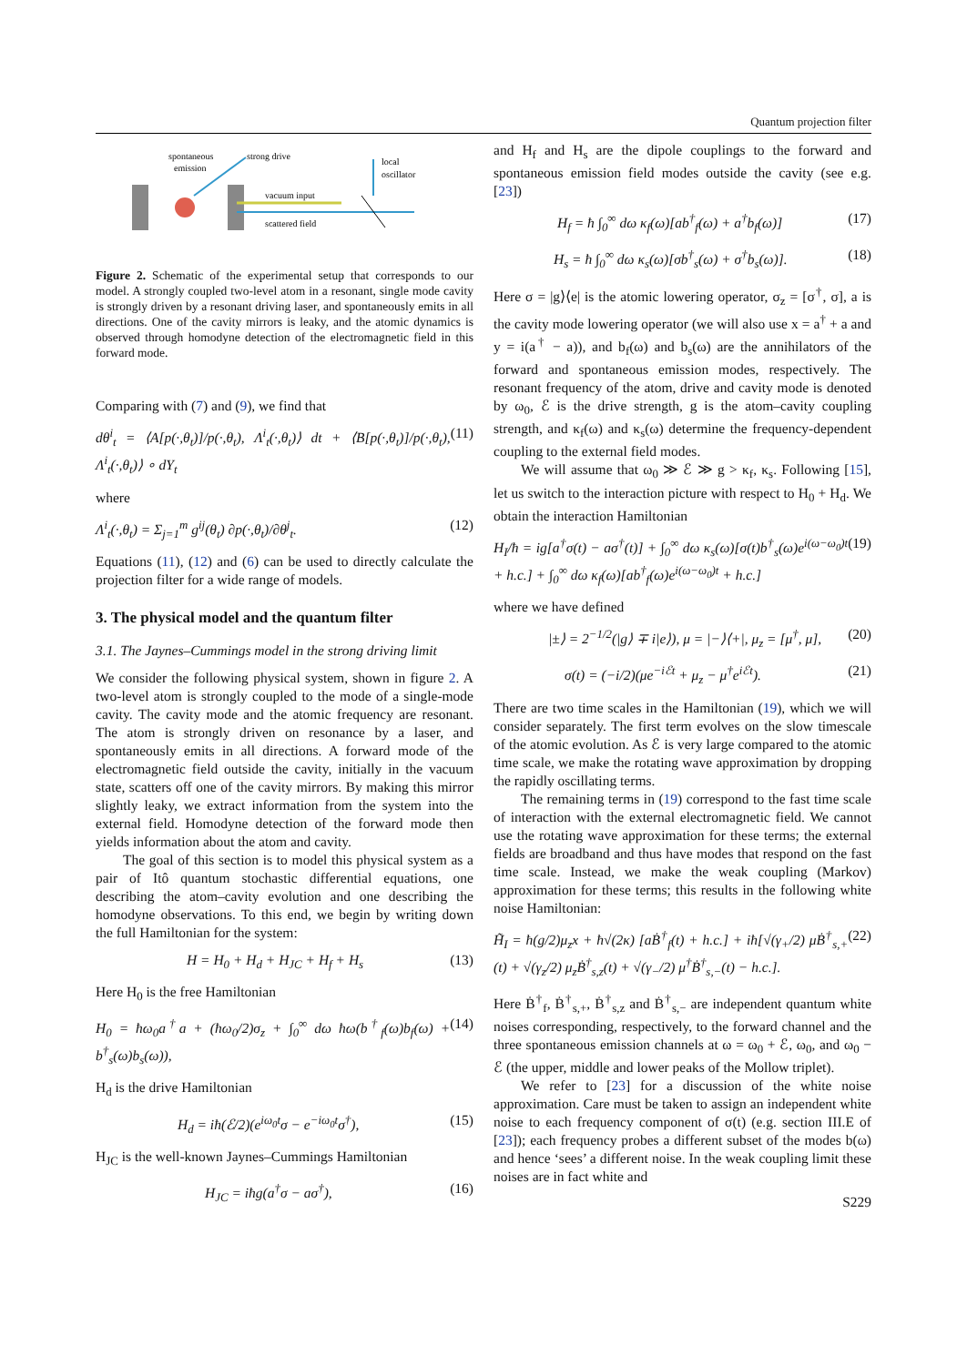Quantum projection filter
spontaneous
emission
strong drive
vacuum input
scattered field
local
oscillator
Figure 2. Schematic of the experimental setup that corresponds to our model. A strongly coupled two-level atom in a resonant, single mode cavity is strongly driven by a resonant driving laser, and spontaneously emits in all directions. One of the cavity mirrors is leaky, and the atomic dynamics is observed through homodyne detection of the electromagnetic field in this forward mode.
Comparing with (7) and (9), we find that
dθ<sup>i</sup><sub>t</sub> = ⟨A[p(·,θ<sub>t</sub>)]/p(·,θ<sub>t</sub>), Λ<sup>i</sup><sub>t</sub>(·,θ<sub>t</sub>)⟩ dt + ⟨B[p(·,θ<sub>t</sub>)]/p(·,θ<sub>t</sub>), Λ<sup>i</sup><sub>t</sub>(·,θ<sub>t</sub>)⟩ ∘ dY<sub>t</sub> (11)
where
Λ<sup>i</sup><sub>t</sub>(·,θ<sub>t</sub>) = Σ<sub>j=1</sub><sup>m</sup> g<sup>ij</sup>(θ<sub>t</sub>) ∂p(·,θ<sub>t</sub>)/∂θ<sup>j</sup><sub>t</sub>. (12)
Equations (11), (12) and (6) can be used to directly calculate the projection filter for a wide range of models.
3. The physical model and the quantum filter
3.1. The Jaynes–Cummings model in the strong driving limit
We consider the following physical system, shown in figure 2. A two-level atom is strongly coupled to the mode of a single-mode cavity. The cavity mode and the atomic frequency are resonant. The atom is strongly driven on resonance by a laser, and spontaneously emits in all directions. A forward mode of the electromagnetic field outside the cavity, initially in the vacuum state, scatters off one of the cavity mirrors. By making this mirror slightly leaky, we extract information from the system into the external field. Homodyne detection of the forward mode then yields information about the atom and cavity.
The goal of this section is to model this physical system as a pair of Itô quantum stochastic differential equations, one describing the atom–cavity evolution and one describing the homodyne observations. To this end, we begin by writing down the full Hamiltonian for the system:
H = H<sub>0</sub> + H<sub>d</sub> + H<sub>JC</sub> + H<sub>f</sub> + H<sub>s</sub> (13)
Here H<sub>0</sub> is the free Hamiltonian
H<sub>0</sub> = ħω<sub>0</sub>a<sup>†</sup>a + (ħω<sub>0</sub>/2)σ<sub>z</sub> + ∫<sub>0</sub><sup>∞</sup> dω ħω(b<sup>†</sup><sub>f</sub>(ω)b<sub>f</sub>(ω) + b<sup>†</sup><sub>s</sub>(ω)b<sub>s</sub>(ω)), (14)
H<sub>d</sub> is the drive Hamiltonian
H<sub>d</sub> = iħ(ℰ/2)(e<sup>iω<sub>0</sub>t</sup>σ − e<sup>−iω<sub>0</sub>t</sup>σ<sup>†</sup>), (15)
H<sub>JC</sub> is the well-known Jaynes–Cummings Hamiltonian
H<sub>JC</sub> = iħg(a<sup>†</sup>σ − aσ<sup>†</sup>), (16)
and H<sub>f</sub> and H<sub>s</sub> are the dipole couplings to the forward and spontaneous emission field modes outside the cavity (see e.g. [23])
H<sub>f</sub> = ħ ∫<sub>0</sub><sup>∞</sup> dω κ<sub>f</sub>(ω)[ab<sup>†</sup><sub>f</sub>(ω) + a<sup>†</sup>b<sub>f</sub>(ω)] (17)
H<sub>s</sub> = ħ ∫<sub>0</sub><sup>∞</sup> dω κ<sub>s</sub>(ω)[σb<sup>†</sup><sub>s</sub>(ω) + σ<sup>†</sup>b<sub>s</sub>(ω)]. (18)
Here σ = |g⟩⟨e| is the atomic lowering operator, σ<sub>z</sub> = [σ<sup>†</sup>, σ], a is the cavity mode lowering operator (we will also use x = a<sup>†</sup> + a and y = i(a<sup>†</sup> − a)), and b<sub>f</sub>(ω) and b<sub>s</sub>(ω) are the annihilators of the forward and spontaneous emission modes, respectively. The resonant frequency of the atom, drive and cavity mode is denoted by ω<sub>0</sub>, ℰ is the drive strength, g is the atom–cavity coupling strength, and κ<sub>f</sub>(ω) and κ<sub>s</sub>(ω) determine the frequency-dependent coupling to the external field modes.
We will assume that ω<sub>0</sub> ≫ ℰ ≫ g > κ<sub>f</sub>, κ<sub>s</sub>. Following [15], let us switch to the interaction picture with respect to H<sub>0</sub> + H<sub>d</sub>. We obtain the interaction Hamiltonian
H<sub>I</sub>/ħ = ig[a<sup>†</sup>σ(t) − aσ<sup>†</sup>(t)] + ∫<sub>0</sub><sup>∞</sup> dω κ<sub>s</sub>(ω)[σ(t)b<sup>†</sup><sub>s</sub>(ω)e<sup>i(ω−ω<sub>0</sub>)t</sup> + h.c.] + ∫<sub>0</sub><sup>∞</sup> dω κ<sub>f</sub>(ω)[ab<sup>†</sup><sub>f</sub>(ω)e<sup>i(ω−ω<sub>0</sub>)t</sup> + h.c.] (19)
where we have defined
|±⟩ = 2<sup>−1/2</sup>(|g⟩ ∓ i|e⟩), μ = |−⟩⟨+|, μ<sub>z</sub> = [μ<sup>†</sup>, μ], (20)
σ(t) = (−i/2)(μe<sup>−iℰt</sup> + μ<sub>z</sub> − μ<sup>†</sup>e<sup>iℰt</sup>). (21)
There are two time scales in the Hamiltonian (19), which we will consider separately. The first term evolves on the slow timescale of the atomic evolution. As ℰ is very large compared to the atomic time scale, we make the rotating wave approximation by dropping the rapidly oscillating terms.
The remaining terms in (19) correspond to the fast time scale of interaction with the external electromagnetic field. We cannot use the rotating wave approximation for these terms; the external fields are broadband and thus have modes that respond on the fast time scale. Instead, we make the weak coupling (Markov) approximation for these terms; this results in the following white noise Hamiltonian:
H̃<sub>I</sub> = ħ(g/2)μ<sub>z</sub>x + ħ√(2κ) [aḂ<sup>†</sup><sub>f</sub>(t) + h.c.] + iħ[√(γ<sub>+</sub>/2) μḂ<sup>†</sup><sub>s,+</sub>(t) + √(γ<sub>z</sub>/2) μ<sub>z</sub>Ḃ<sup>†</sup><sub>s,z</sub>(t) + √(γ<sub>−</sub>/2) μ<sup>†</sup>Ḃ<sup>†</sup><sub>s,−</sub>(t) − h.c.]. (22)
Here Ḃ<sup>†</sup><sub>f</sub>, Ḃ<sup>†</sup><sub>s,+</sub>, Ḃ<sup>†</sup><sub>s,z</sub> and Ḃ<sup>†</sup><sub>s,−</sub> are independent quantum white noises corresponding, respectively, to the forward channel and the three spontaneous emission channels at ω = ω<sub>0</sub> + ℰ, ω<sub>0</sub>, and ω<sub>0</sub> − ℰ (the upper, middle and lower peaks of the Mollow triplet).
We refer to [23] for a discussion of the white noise approximation. Care must be taken to assign an independent white noise to each frequency component of σ(t) (e.g. section III.E of [23]); each frequency probes a different subset of the modes b(ω) and hence ‘sees’ a different noise. In the weak coupling limit these noises are in fact white and
S229